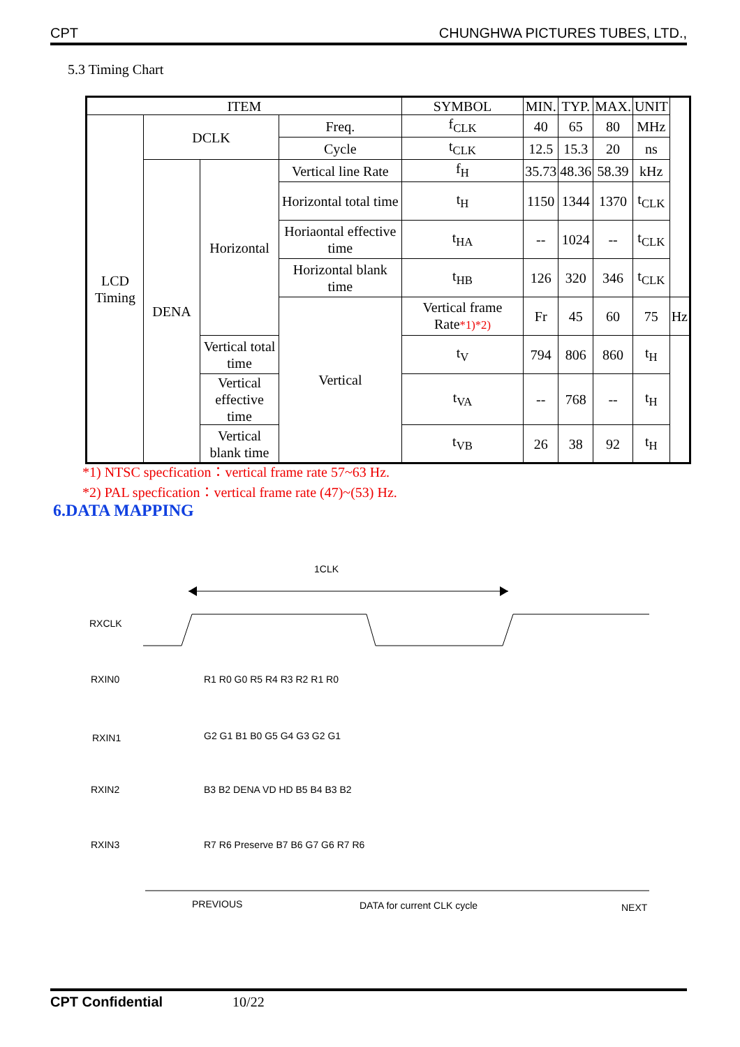CPT CHUNGHWA PICTURES TUBES, LTD.,
5.3 Timing Chart
| ITEM | | | | SYMBOL | MIN. | TYP. | MAX. | UNIT | |
| --- | --- | --- | --- | --- | --- | --- | --- | --- | --- |
| LCD Timing | DCLK | | Freq. | f<sub>CLK</sub> | 40 | 65 | 80 | MHz | |
| | | | Cycle | t<sub>CLK</sub> | 12.5 | 15.3 | 20 | ns | |
| | DENA | Horizontal | Vertical line Rate | f<sub>H</sub> | 35.73 | 48.36 | 58.39 | kHz | |
| | | | Horizontal total time | t<sub>H</sub> | 1150 | 1344 | 1370 | t<sub>CLK</sub> | |
| | | | Horiaontal effective time | t<sub>HA</sub> | -- | 1024 | -- | t<sub>CLK</sub> | |
| | | | Horizontal blank time | t<sub>HB</sub> | 126 | 320 | 346 | t<sub>CLK</sub> | |
| | | | Vertical | Vertical frame Rate *1)*2) | Fr | 45 | 60 | 75 | Hz |
| | | Vertical total time | | t<sub>V</sub> | 794 | 806 | 860 | t<sub>H</sub> | |
| | | Vertical effective time | | t<sub>VA</sub> | -- | 768 | -- | t<sub>H</sub> | |
| | | Vertical blank time | | t<sub>VB</sub> | 26 | 38 | 92 | t<sub>H</sub> | |
*1) NTSC specfication：vertical frame rate 57~63 Hz.
*2) PAL specfication：vertical frame rate (47)~(53) Hz.
6.DATA MAPPING
1CLK
RXCLK
RXIN0
R1 R0 G0 R5 R4 R3 R2 R1 R0
RXIN1
G2 G1 B1 B0 G5 G4 G3 G2 G1
RXIN2
B3 B2 DENA VD HD B5 B4 B3 B2
RXIN3
R7 R6 Preserve B7 B6 G7 G6 R7 R6
PREVIOUS
DATA for current CLK cycle
NEXT
CPT Confidential 10/22